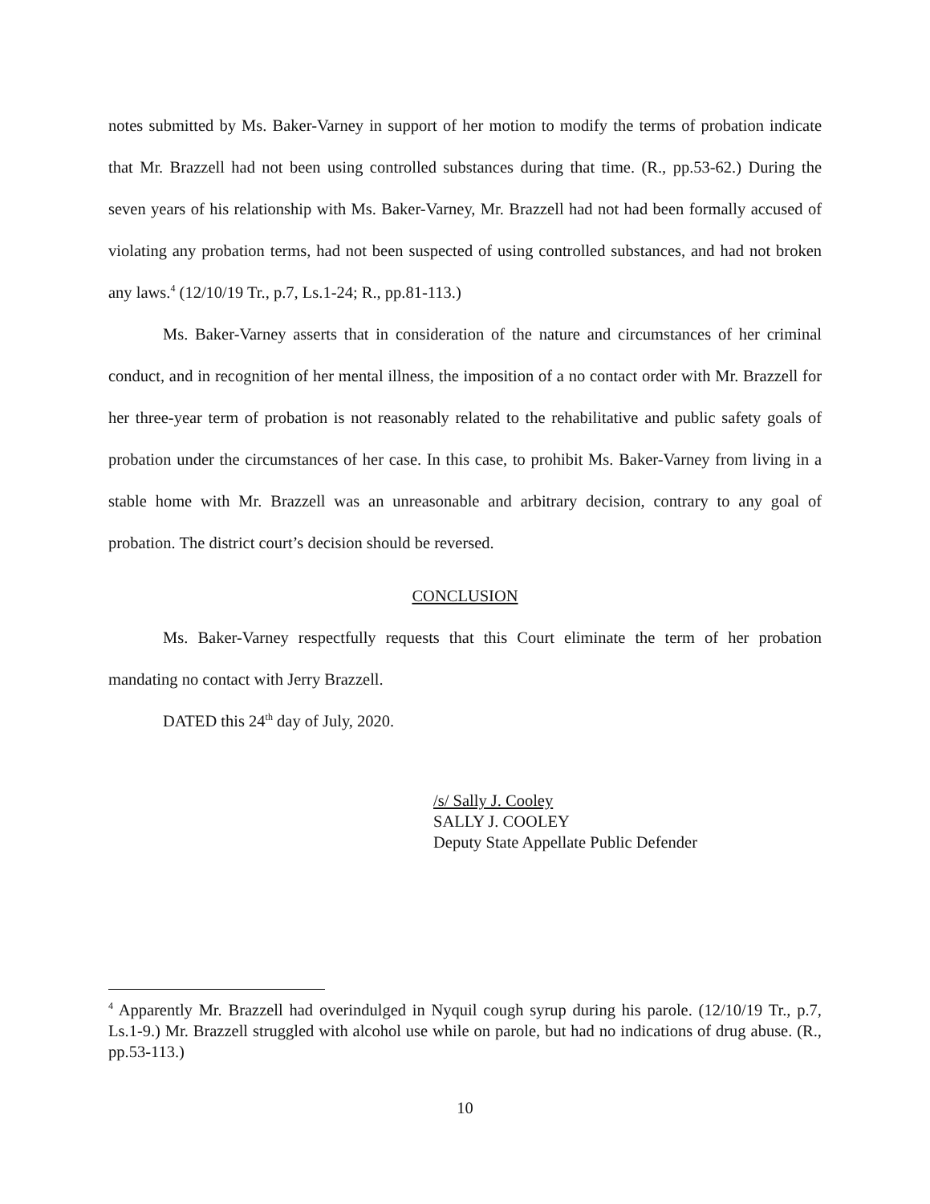notes submitted by Ms. Baker-Varney in support of her motion to modify the terms of probation indicate that Mr. Brazzell had not been using controlled substances during that time. (R., pp.53-62.) During the seven years of his relationship with Ms. Baker-Varney, Mr. Brazzell had not had been formally accused of violating any probation terms, had not been suspected of using controlled substances, and had not broken any laws.<sup>4</sup> (12/10/19 Tr., p.7, Ls.1-24; R., pp.81-113.)
Ms. Baker-Varney asserts that in consideration of the nature and circumstances of her criminal conduct, and in recognition of her mental illness, the imposition of a no contact order with Mr. Brazzell for her three-year term of probation is not reasonably related to the rehabilitative and public safety goals of probation under the circumstances of her case. In this case, to prohibit Ms. Baker-Varney from living in a stable home with Mr. Brazzell was an unreasonable and arbitrary decision, contrary to any goal of probation. The district court’s decision should be reversed.
CONCLUSION
Ms. Baker-Varney respectfully requests that this Court eliminate the term of her probation mandating no contact with Jerry Brazzell.
DATED this 24<sup>th</sup> day of July, 2020.
/s/ Sally J. Cooley
SALLY J. COOLEY
Deputy State Appellate Public Defender
<sup>4</sup> Apparently Mr. Brazzell had overindulged in Nyquil cough syrup during his parole. (12/10/19 Tr., p.7, Ls.1-9.) Mr. Brazzell struggled with alcohol use while on parole, but had no indications of drug abuse. (R., pp.53-113.)
10